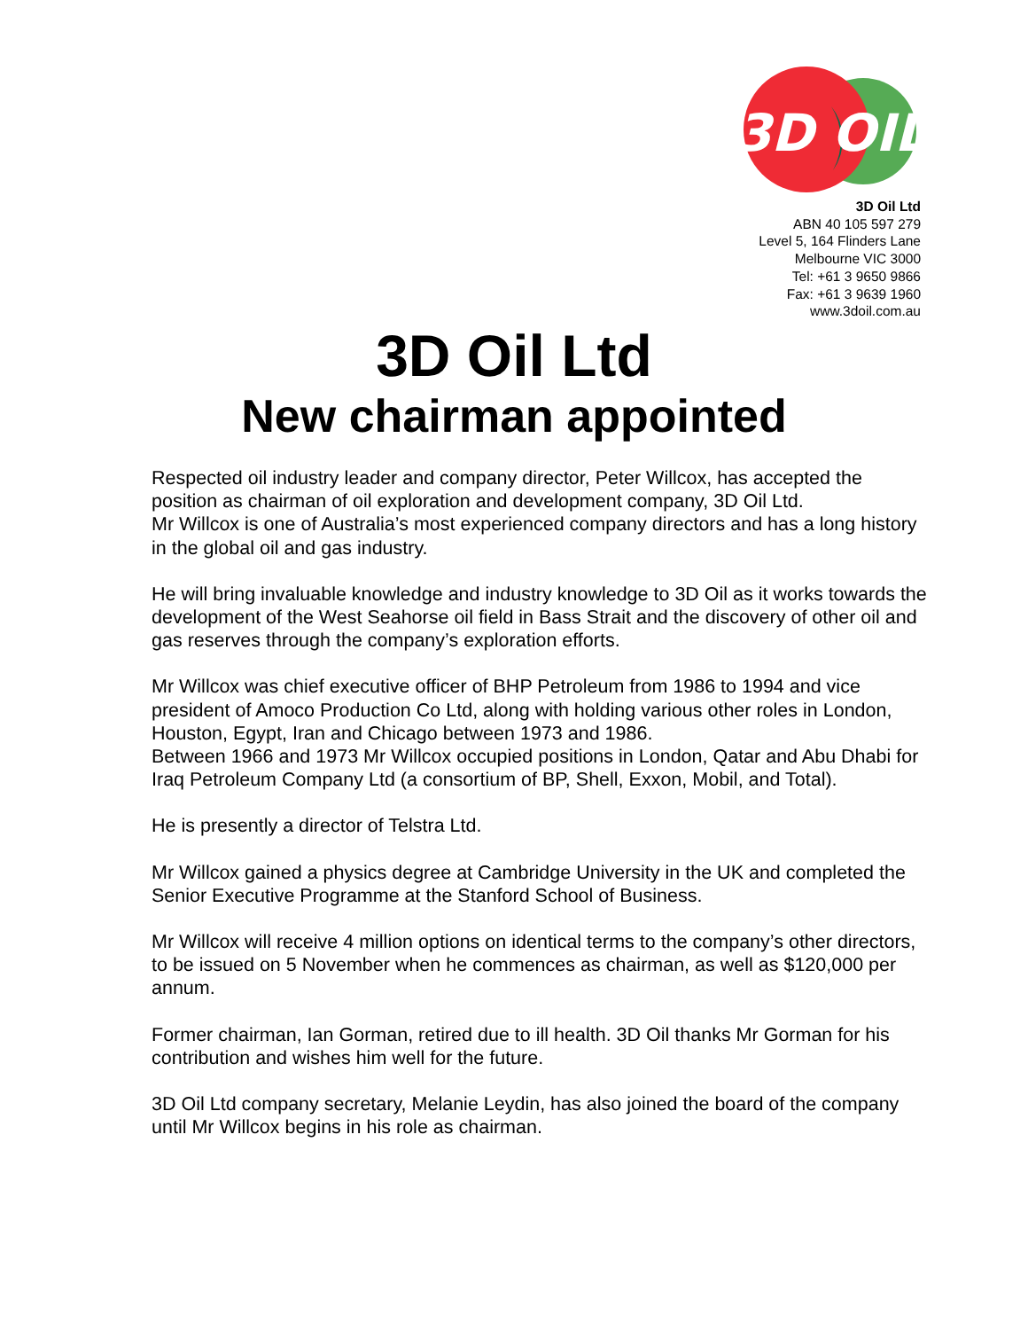3D OIL
3D Oil Ltd
ABN 40 105 597 279
Level 5, 164 Flinders Lane
Melbourne VIC 3000
Tel: +61 3 9650 9866
Fax: +61 3 9639 1960
www.3doil.com.au
3D Oil Ltd
New chairman appointed
Respected oil industry leader and company director, Peter Willcox, has accepted the position as chairman of oil exploration and development company, 3D Oil Ltd.
Mr Willcox is one of Australia’s most experienced company directors and has a long history in the global oil and gas industry.
He will bring invaluable knowledge and industry knowledge to 3D Oil as it works towards the development of the West Seahorse oil field in Bass Strait and the discovery of other oil and gas reserves through the company’s exploration efforts.
Mr Willcox was chief executive officer of BHP Petroleum from 1986 to 1994 and vice president of Amoco Production Co Ltd, along with holding various other roles in London, Houston, Egypt, Iran and Chicago between 1973 and 1986.
Between 1966 and 1973 Mr Willcox occupied positions in London, Qatar and Abu Dhabi for Iraq Petroleum Company Ltd (a consortium of BP, Shell, Exxon, Mobil, and Total).
He is presently a director of Telstra Ltd.
Mr Willcox gained a physics degree at Cambridge University in the UK and completed the Senior Executive Programme at the Stanford School of Business.
Mr Willcox will receive 4 million options on identical terms to the company’s other directors, to be issued on 5 November when he commences as chairman, as well as $120,000 per annum.
Former chairman, Ian Gorman, retired due to ill health. 3D Oil thanks Mr Gorman for his contribution and wishes him well for the future.
3D Oil Ltd company secretary, Melanie Leydin, has also joined the board of the company until Mr Willcox begins in his role as chairman.